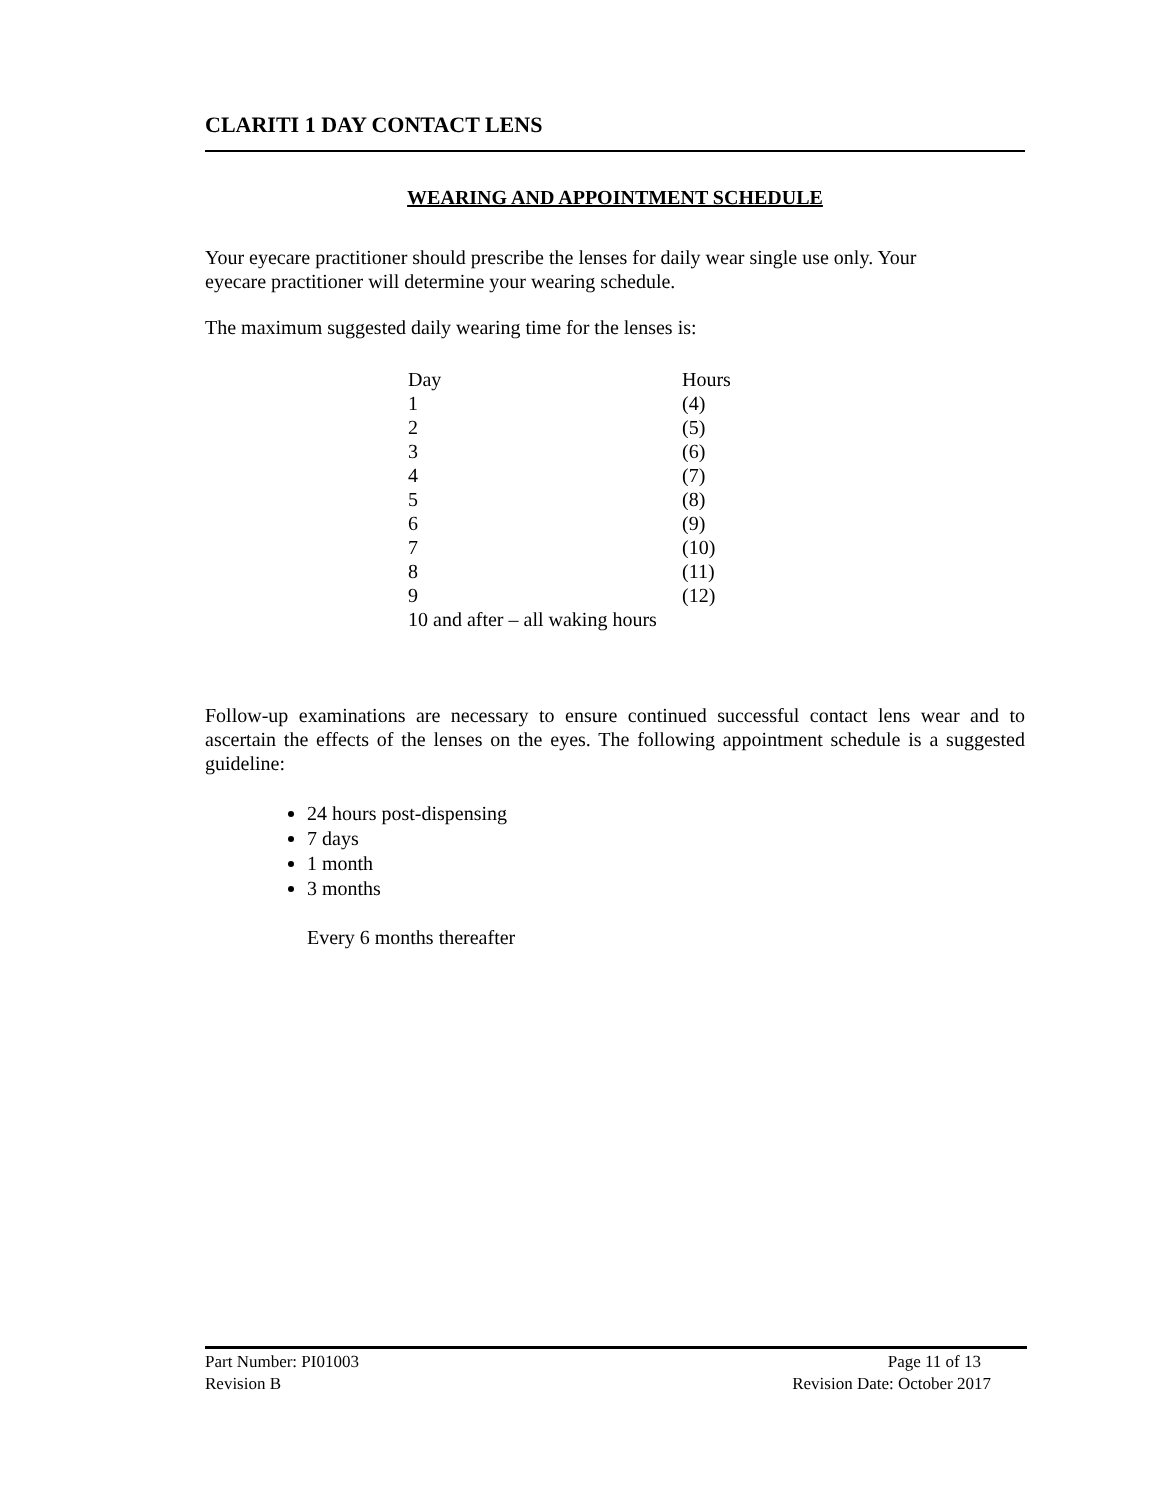CLARITI 1 DAY CONTACT LENS
WEARING AND APPOINTMENT SCHEDULE
Your eyecare practitioner should prescribe the lenses for daily wear single use only. Your
eyecare practitioner will determine your wearing schedule.
The maximum suggested daily wearing time for the lenses is:
| Day | Hours |
| 1 | (4) |
| 2 | (5) |
| 3 | (6) |
| 4 | (7) |
| 5 | (8) |
| 6 | (9) |
| 7 | (10) |
| 8 | (11) |
| 9 | (12) |
| 10 and after – all waking hours | |
Follow-up examinations are necessary to ensure continued successful contact lens wear and to ascertain the effects of the lenses on the eyes. The following appointment schedule is a suggested guideline:
24 hours post-dispensing
7 days
1 month
3 months
Every 6 months thereafter
Part Number: PI01003 Page 11 of 13
Revision B Revision Date: October 2017